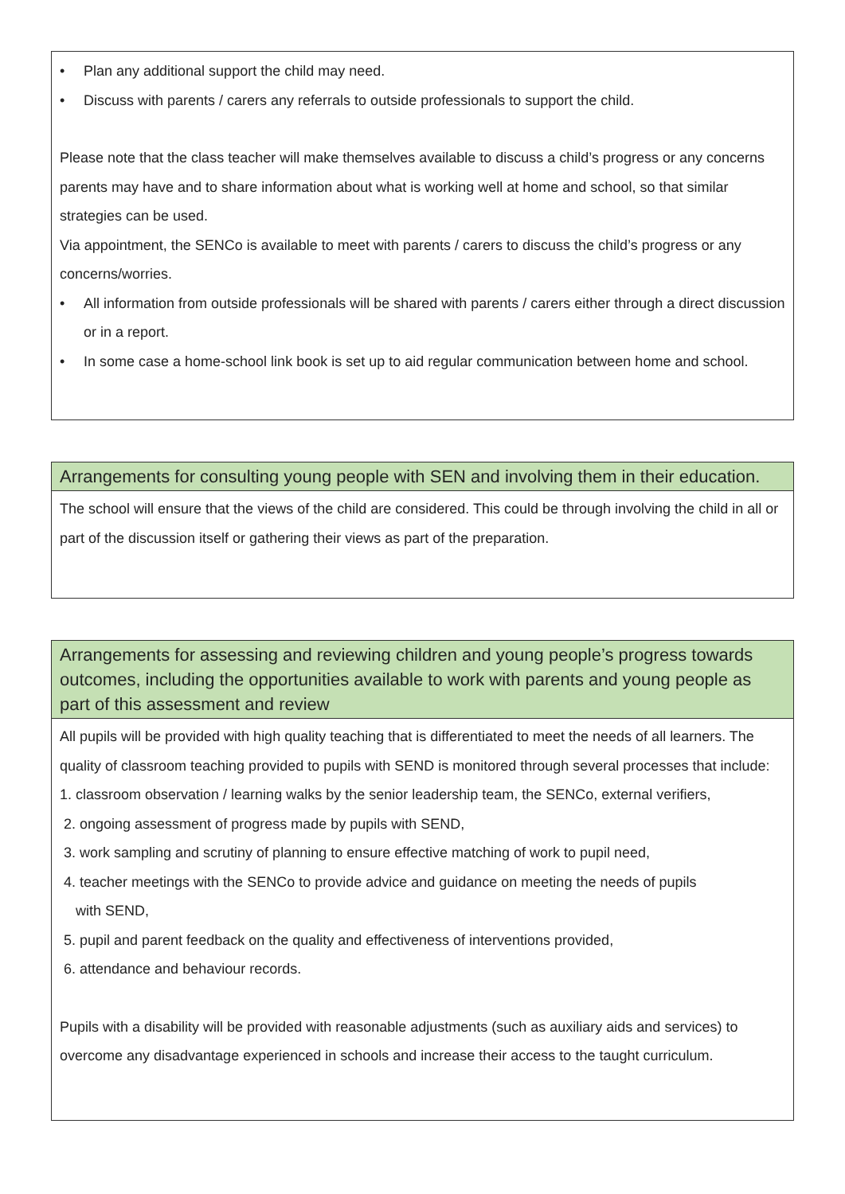• Plan any additional support the child may need.
• Discuss with parents / carers any referrals to outside professionals to support the child.
Please note that the class teacher will make themselves available to discuss a child’s progress or any concerns parents may have and to share information about what is working well at home and school, so that similar strategies can be used.
Via appointment, the SENCo is available to meet with parents / carers to discuss the child’s progress or any concerns/worries.
• All information from outside professionals will be shared with parents / carers either through a direct discussion or in a report.
• In some case a home-school link book is set up to aid regular communication between home and school.
Arrangements for consulting young people with SEN and involving them in their education.
The school will ensure that the views of the child are considered. This could be through involving the child in all or part of the discussion itself or gathering their views as part of the preparation.
Arrangements for assessing and reviewing children and young people’s progress towards outcomes, including the opportunities available to work with parents and young people as part of this assessment and review
All pupils will be provided with high quality teaching that is differentiated to meet the needs of all learners. The quality of classroom teaching provided to pupils with SEND is monitored through several processes that include:
1. classroom observation / learning walks by the senior leadership team, the SENCo, external verifiers,
2. ongoing assessment of progress made by pupils with SEND,
3. work sampling and scrutiny of planning to ensure effective matching of work to pupil need,
4. teacher meetings with the SENCo to provide advice and guidance on meeting the needs of pupils
with SEND,
5. pupil and parent feedback on the quality and effectiveness of interventions provided,
6. attendance and behaviour records.
Pupils with a disability will be provided with reasonable adjustments (such as auxiliary aids and services) to overcome any disadvantage experienced in schools and increase their access to the taught curriculum.